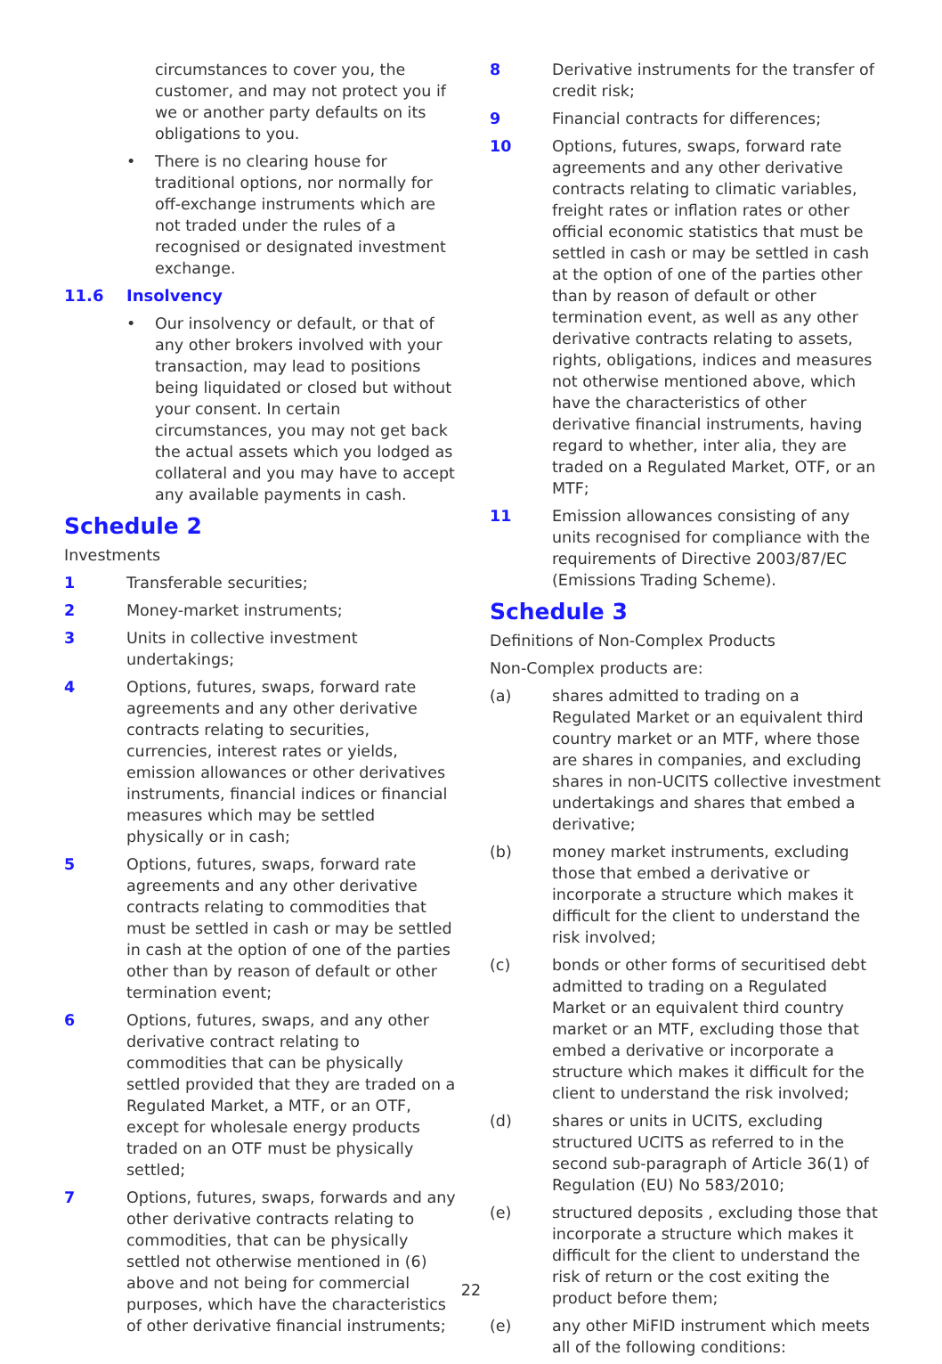circumstances to cover you, the customer, and may not protect you if we or another party defaults on its obligations to you.
• There is no clearing house for traditional options, nor normally for off-exchange instruments which are not traded under the rules of a recognised or designated investment exchange.
11.6 Insolvency
• Our insolvency or default, or that of any other brokers involved with your transaction, may lead to positions being liquidated or closed but without your consent. In certain circumstances, you may not get back the actual assets which you lodged as collateral and you may have to accept any available payments in cash.
Schedule 2
Investments
1 Transferable securities;
2 Money-market instruments;
3 Units in collective investment undertakings;
4 Options, futures, swaps, forward rate agreements and any other derivative contracts relating to securities, currencies, interest rates or yields, emission allowances or other derivatives instruments, financial indices or financial measures which may be settled physically or in cash;
5 Options, futures, swaps, forward rate agreements and any other derivative contracts relating to commodities that must be settled in cash or may be settled in cash at the option of one of the parties other than by reason of default or other termination event;
6 Options, futures, swaps, and any other derivative contract relating to commodities that can be physically settled provided that they are traded on a Regulated Market, a MTF, or an OTF, except for wholesale energy products traded on an OTF must be physically settled;
7 Options, futures, swaps, forwards and any other derivative contracts relating to commodities, that can be physically settled not otherwise mentioned in (6) above and not being for commercial purposes, which have the characteristics of other derivative financial instruments;
8 Derivative instruments for the transfer of credit risk;
9 Financial contracts for differences;
10 Options, futures, swaps, forward rate agreements and any other derivative contracts relating to climatic variables, freight rates or inflation rates or other official economic statistics that must be settled in cash or may be settled in cash at the option of one of the parties other than by reason of default or other termination event, as well as any other derivative contracts relating to assets, rights, obligations, indices and measures not otherwise mentioned above, which have the characteristics of other derivative financial instruments, having regard to whether, inter alia, they are traded on a Regulated Market, OTF, or an MTF;
11 Emission allowances consisting of any units recognised for compliance with the requirements of Directive 2003/87/EC (Emissions Trading Scheme).
Schedule 3
Definitions of Non-Complex Products
Non-Complex products are:
(a) shares admitted to trading on a Regulated Market or an equivalent third country market or an MTF, where those are shares in companies, and excluding shares in non-UCITS collective investment undertakings and shares that embed a derivative;
(b) money market instruments, excluding those that embed a derivative or incorporate a structure which makes it difficult for the client to understand the risk involved;
(c) bonds or other forms of securitised debt admitted to trading on a Regulated Market or an equivalent third country market or an MTF, excluding those that embed a derivative or incorporate a structure which makes it difficult for the client to understand the risk involved;
(d) shares or units in UCITS, excluding structured UCITS as referred to in the second sub-paragraph of Article 36(1) of Regulation (EU) No 583/2010;
(e) structured deposits , excluding those that incorporate a structure which makes it difficult for the client to understand the risk of return or the cost exiting the product before them;
(e) any other MiFID instrument which meets all of the following conditions:
22